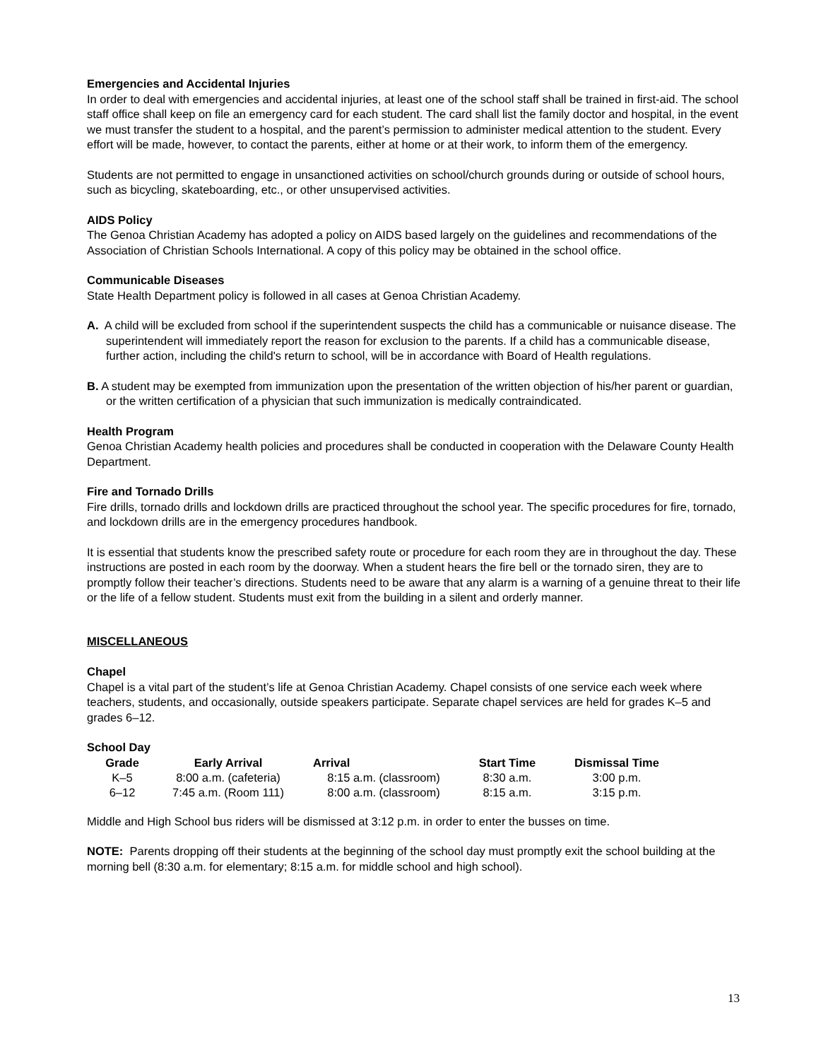Emergencies and Accidental Injuries
In order to deal with emergencies and accidental injuries, at least one of the school staff shall be trained in first-aid. The school staff office shall keep on file an emergency card for each student. The card shall list the family doctor and hospital, in the event we must transfer the student to a hospital, and the parent’s permission to administer medical attention to the student. Every effort will be made, however, to contact the parents, either at home or at their work, to inform them of the emergency.
Students are not permitted to engage in unsanctioned activities on school/church grounds during or outside of school hours, such as bicycling, skateboarding, etc., or other unsupervised activities.
AIDS Policy
The Genoa Christian Academy has adopted a policy on AIDS based largely on the guidelines and recommendations of the Association of Christian Schools International. A copy of this policy may be obtained in the school office.
Communicable Diseases
State Health Department policy is followed in all cases at Genoa Christian Academy.
A. A child will be excluded from school if the superintendent suspects the child has a communicable or nuisance disease. The superintendent will immediately report the reason for exclusion to the parents. If a child has a communicable disease, further action, including the child's return to school, will be in accordance with Board of Health regulations.
B. A student may be exempted from immunization upon the presentation of the written objection of his/her parent or guardian, or the written certification of a physician that such immunization is medically contraindicated.
Health Program
Genoa Christian Academy health policies and procedures shall be conducted in cooperation with the Delaware County Health Department.
Fire and Tornado Drills
Fire drills, tornado drills and lockdown drills are practiced throughout the school year. The specific procedures for fire, tornado, and lockdown drills are in the emergency procedures handbook.
It is essential that students know the prescribed safety route or procedure for each room they are in throughout the day. These instructions are posted in each room by the doorway. When a student hears the fire bell or the tornado siren, they are to promptly follow their teacher’s directions. Students need to be aware that any alarm is a warning of a genuine threat to their life or the life of a fellow student. Students must exit from the building in a silent and orderly manner.
MISCELLANEOUS
Chapel
Chapel is a vital part of the student’s life at Genoa Christian Academy. Chapel consists of one service each week where teachers, students, and occasionally, outside speakers participate. Separate chapel services are held for grades K–5 and grades 6–12.
School Day
| Grade | Early Arrival | Arrival | Start Time | Dismissal Time |
| --- | --- | --- | --- | --- |
| K–5 | 8:00 a.m. (cafeteria) | 8:15 a.m. (classroom) | 8:30 a.m. | 3:00 p.m. |
| 6–12 | 7:45 a.m. (Room 111) | 8:00 a.m. (classroom) | 8:15 a.m. | 3:15 p.m. |
Middle and High School bus riders will be dismissed at 3:12 p.m. in order to enter the busses on time.
NOTE: Parents dropping off their students at the beginning of the school day must promptly exit the school building at the morning bell (8:30 a.m. for elementary; 8:15 a.m. for middle school and high school).
13